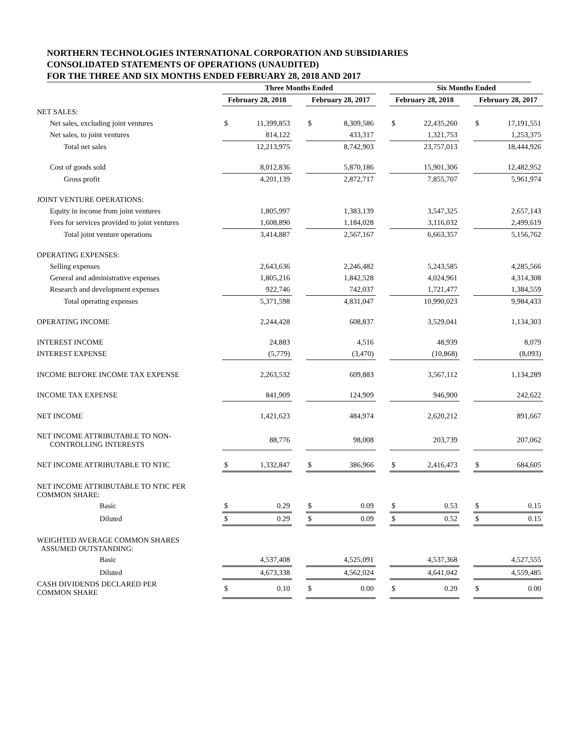NORTHERN TECHNOLOGIES INTERNATIONAL CORPORATION AND SUBSIDIARIES
CONSOLIDATED STATEMENTS OF OPERATIONS (UNAUDITED)
FOR THE THREE AND SIX MONTHS ENDED FEBRUARY 28, 2018 AND 2017
| | Three Months Ended | | | | | | Six Months Ended | | | | |
| --- | --- | --- | --- | --- | --- | --- | --- | --- | --- | --- | --- |
| | February 28, 2018 | | | February 28, 2017 | | | February 28, 2018 | | | February 28, 2017 | |
| NET SALES: | | | | | | | | | | | |
| Net sales, excluding joint ventures | $ | 11,399,853 | | $ | 8,309,586 | | $ | 22,435,260 | | $ | 17,191,551 |
| Net sales, to joint ventures | | 814,122 | | | 433,317 | | | 1,321,753 | | | 1,253,375 |
| Total net sales | | 12,213,975 | | | 8,742,903 | | | 23,757,013 | | | 18,444,926 |
| Cost of goods sold | | 8,012,836 | | | 5,870,186 | | | 15,901,306 | | | 12,482,952 |
| Gross profit | | 4,201,139 | | | 2,872,717 | | | 7,855,707 | | | 5,961,974 |
| JOINT VENTURE OPERATIONS: | | | | | | | | | | | |
| Equity in income from joint ventures | | 1,805,997 | | | 1,383,139 | | | 3,547,325 | | | 2,657,143 |
| Fees for services provided to joint ventures | | 1,608,890 | | | 1,184,028 | | | 3,116,032 | | | 2,499,619 |
| Total joint venture operations | | 3,414,887 | | | 2,567,167 | | | 6,663,357 | | | 5,156,762 |
| OPERATING EXPENSES: | | | | | | | | | | | |
| Selling expenses | | 2,643,636 | | | 2,246,482 | | | 5,243,585 | | | 4,285,566 |
| General and administrative expenses | | 1,805,216 | | | 1,842,528 | | | 4,024,961 | | | 4,314,308 |
| Research and development expenses | | 922,746 | | | 742,037 | | | 1,721,477 | | | 1,384,559 |
| Total operating expenses | | 5,371,598 | | | 4,831,047 | | | 10,990,023 | | | 9,984,433 |
| OPERATING INCOME | | 2,244,428 | | | 608,837 | | | 3,529,041 | | | 1,134,303 |
| INTEREST INCOME | | 24,883 | | | 4,516 | | | 48,939 | | | 8,079 |
| INTEREST EXPENSE | | (5,779) | | | (3,470) | | | (10,868) | | | (8,093) |
| INCOME BEFORE INCOME TAX EXPENSE | | 2,263,532 | | | 609,883 | | | 3,567,112 | | | 1,134,289 |
| INCOME TAX EXPENSE | | 841,909 | | | 124,909 | | | 946,900 | | | 242,622 |
| NET INCOME | | 1,421,623 | | | 484,974 | | | 2,620,212 | | | 891,667 |
| NET INCOME ATTRIBUTABLE TO NON- CONTROLLING INTERESTS | | 88,776 | | | 98,008 | | | 203,739 | | | 207,062 |
| NET INCOME ATTRIBUTABLE TO NTIC | $ | 1,332,847 | | $ | 386,966 | | $ | 2,416,473 | | $ | 684,605 |
| NET INCOME ATTRIBUTABLE TO NTIC PER COMMON SHARE: | | | | | | | | | | | |
| Basic | $ | 0.29 | | $ | 0.09 | | $ | 0.53 | | $ | 0.15 |
| Diluted | $ | 0.29 | | $ | 0.09 | | $ | 0.52 | | $ | 0.15 |
| WEIGHTED AVERAGE COMMON SHARES ASSUMED OUTSTANDING: | | | | | | | | | | | |
| Basic | | 4,537,408 | | | 4,525,091 | | | 4,537,368 | | | 4,527,555 |
| Diluted | | 4,673,338 | | | 4,562,024 | | | 4,641,042 | | | 4,559,485 |
| CASH DIVIDENDS DECLARED PER COMMON SHARE | $ | 0.10 | | $ | 0.00 | | $ | 0.20 | | $ | 0.00 |